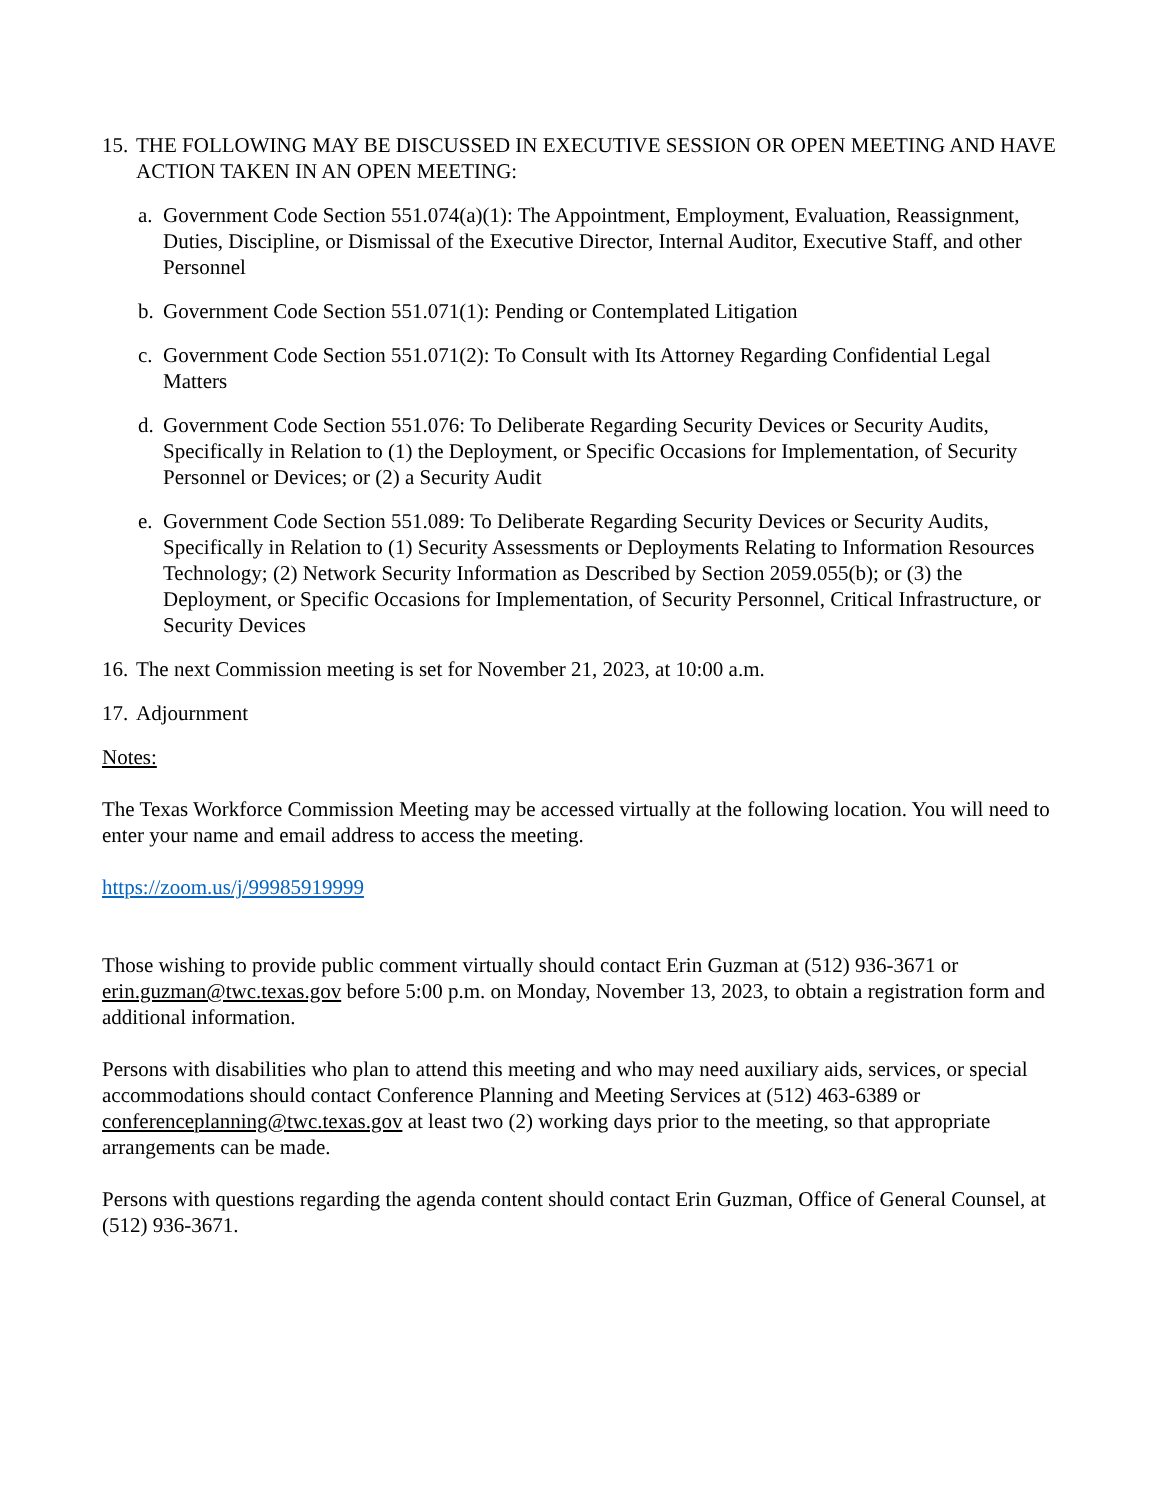15. THE FOLLOWING MAY BE DISCUSSED IN EXECUTIVE SESSION OR OPEN MEETING AND HAVE ACTION TAKEN IN AN OPEN MEETING:
a. Government Code Section 551.074(a)(1): The Appointment, Employment, Evaluation, Reassignment, Duties, Discipline, or Dismissal of the Executive Director, Internal Auditor, Executive Staff, and other Personnel
b. Government Code Section 551.071(1): Pending or Contemplated Litigation
c. Government Code Section 551.071(2): To Consult with Its Attorney Regarding Confidential Legal Matters
d. Government Code Section 551.076: To Deliberate Regarding Security Devices or Security Audits, Specifically in Relation to (1) the Deployment, or Specific Occasions for Implementation, of Security Personnel or Devices; or (2) a Security Audit
e. Government Code Section 551.089: To Deliberate Regarding Security Devices or Security Audits, Specifically in Relation to (1) Security Assessments or Deployments Relating to Information Resources Technology; (2) Network Security Information as Described by Section 2059.055(b); or (3) the Deployment, or Specific Occasions for Implementation, of Security Personnel, Critical Infrastructure, or Security Devices
16. The next Commission meeting is set for November 21, 2023, at 10:00 a.m.
17. Adjournment
Notes:
The Texas Workforce Commission Meeting may be accessed virtually at the following location. You will need to enter your name and email address to access the meeting.
https://zoom.us/j/99985919999
Those wishing to provide public comment virtually should contact Erin Guzman at (512) 936-3671 or erin.guzman@twc.texas.gov before 5:00 p.m. on Monday, November 13, 2023, to obtain a registration form and additional information.
Persons with disabilities who plan to attend this meeting and who may need auxiliary aids, services, or special accommodations should contact Conference Planning and Meeting Services at (512) 463-6389 or conferenceplanning@twc.texas.gov at least two (2) working days prior to the meeting, so that appropriate arrangements can be made.
Persons with questions regarding the agenda content should contact Erin Guzman, Office of General Counsel, at (512) 936-3671.